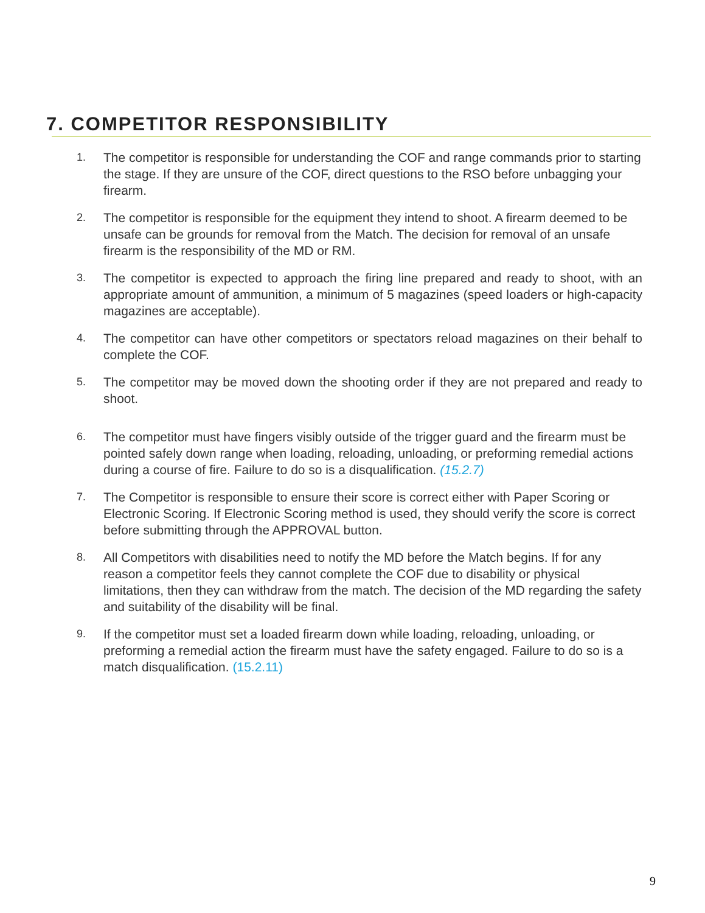7. COMPETITOR RESPONSIBILITY
1.
The competitor is responsible for understanding the COF and range commands prior to starting the stage. If they are unsure of the COF, direct questions to the RSO before unbagging your firearm.
2.
The competitor is responsible for the equipment they intend to shoot. A firearm deemed to be unsafe can be grounds for removal from the Match. The decision for removal of an unsafe firearm is the responsibility of the MD or RM.
3.
The competitor is expected to approach the firing line prepared and ready to shoot, with an appropriate amount of ammunition, a minimum of 5 magazines (speed loaders or high-capacity magazines are acceptable).
4.
The competitor can have other competitors or spectators reload magazines on their behalf to complete the COF.
5.
The competitor may be moved down the shooting order if they are not prepared and ready to shoot.
6.
The competitor must have fingers visibly outside of the trigger guard and the firearm must be pointed safely down range when loading, reloading, unloading, or preforming remedial actions during a course of fire. Failure to do so is a disqualification. (15.2.7)
7.
The Competitor is responsible to ensure their score is correct either with Paper Scoring or Electronic Scoring. If Electronic Scoring method is used, they should verify the score is correct before submitting through the APPROVAL button.
8.
All Competitors with disabilities need to notify the MD before the Match begins. If for any reason a competitor feels they cannot complete the COF due to disability or physical limitations, then they can withdraw from the match. The decision of the MD regarding the safety and suitability of the disability will be final.
9.
If the competitor must set a loaded firearm down while loading, reloading, unloading, or preforming a remedial action the firearm must have the safety engaged. Failure to do so is a match disqualification. (15.2.11)
9